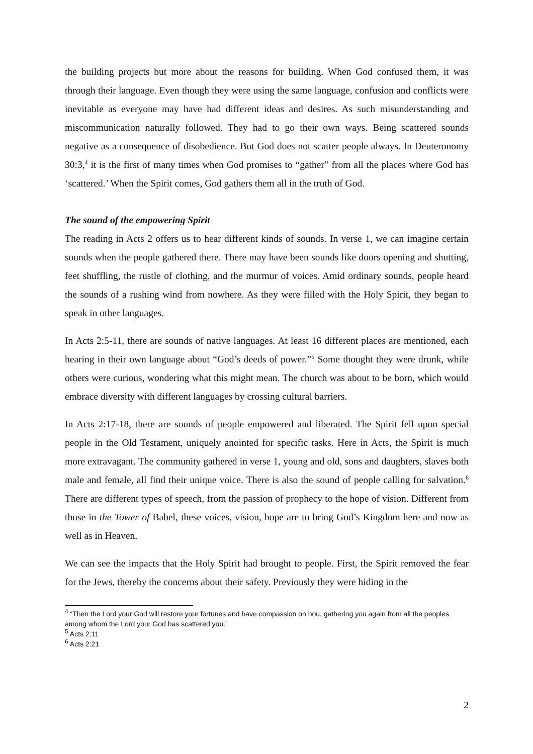the building projects but more about the reasons for building. When God confused them, it was through their language. Even though they were using the same language, confusion and conflicts were inevitable as everyone may have had different ideas and desires. As such misunderstanding and miscommunication naturally followed. They had to go their own ways. Being scattered sounds negative as a consequence of disobedience. But God does not scatter people always. In Deuteronomy 30:3,<sup>4</sup> it is the first of many times when God promises to “gather” from all the places where God has ‘scattered.’ When the Spirit comes, God gathers them all in the truth of God.
The sound of the empowering Spirit
The reading in Acts 2 offers us to hear different kinds of sounds. In verse 1, we can imagine certain sounds when the people gathered there. There may have been sounds like doors opening and shutting, feet shuffling, the rustle of clothing, and the murmur of voices. Amid ordinary sounds, people heard the sounds of a rushing wind from nowhere. As they were filled with the Holy Spirit, they began to speak in other languages.
In Acts 2:5-11, there are sounds of native languages. At least 16 different places are mentioned, each hearing in their own language about “God’s deeds of power.”<sup>5</sup> Some thought they were drunk, while others were curious, wondering what this might mean. The church was about to be born, which would embrace diversity with different languages by crossing cultural barriers.
In Acts 2:17-18, there are sounds of people empowered and liberated. The Spirit fell upon special people in the Old Testament, uniquely anointed for specific tasks. Here in Acts, the Spirit is much more extravagant. The community gathered in verse 1, young and old, sons and daughters, slaves both male and female, all find their unique voice. There is also the sound of people calling for salvation.<sup>6</sup> There are different types of speech, from the passion of prophecy to the hope of vision. Different from those in the Tower of Babel, these voices, vision, hope are to bring God’s Kingdom here and now as well as in Heaven.
We can see the impacts that the Holy Spirit had brought to people. First, the Spirit removed the fear for the Jews, thereby the concerns about their safety. Previously they were hiding in the
<sup>4</sup> “Then the Lord your God will restore your fortunes and have compassion on hou, gathering you again from all the peoples among whom the Lord your God has scattered you.”
<sup>5</sup> Acts 2:11
<sup>6</sup> Acts 2:21
2